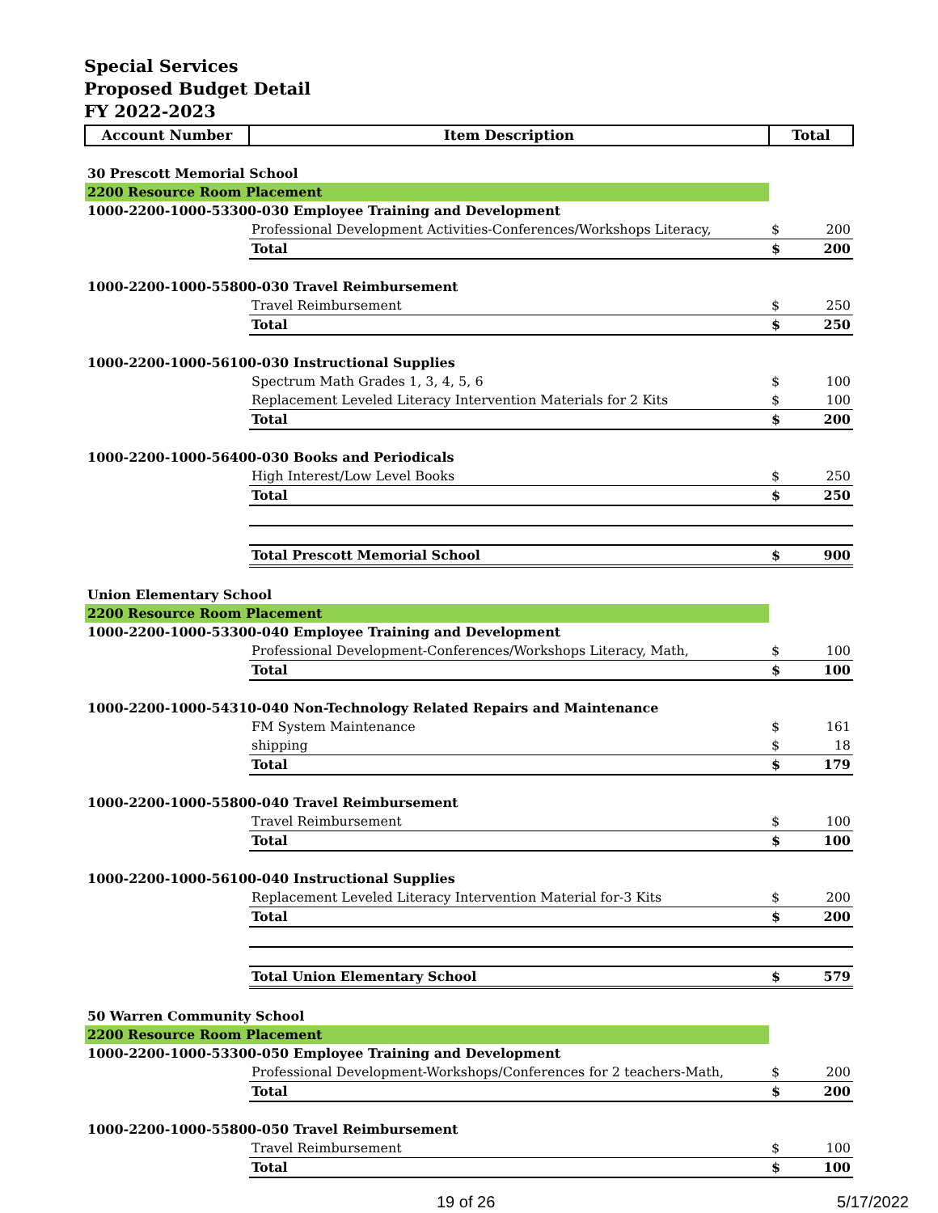Special Services
Proposed Budget Detail
FY 2022-2023
| Account Number | Item Description | Total | |
| --- | --- | --- | --- |
| 30 Prescott Memorial School | | | |
| 2200 Resource Room Placement | | | |
| 1000-2200-1000-53300-030 Employee Training and Development | | | |
| | Professional Development Activities-Conferences/Workshops Literacy, | $ | 200 |
| | Total | $ | 200 |
| 1000-2200-1000-55800-030 Travel Reimbursement | | | |
| | Travel Reimbursement | $ | 250 |
| | Total | $ | 250 |
| 1000-2200-1000-56100-030 Instructional Supplies | | | |
| | Spectrum Math Grades 1, 3, 4, 5, 6 | $ | 100 |
| | Replacement Leveled Literacy Intervention Materials for 2 Kits | $ | 100 |
| | Total | $ | 200 |
| 1000-2200-1000-56400-030 Books and Periodicals | | | |
| | High Interest/Low Level Books | $ | 250 |
| | Total | $ | 250 |
| | Total Prescott Memorial School | $ | 900 |
| Union Elementary School | | | |
| 2200 Resource Room Placement | | | |
| 1000-2200-1000-53300-040 Employee Training and Development | | | |
| | Professional Development-Conferences/Workshops Literacy, Math, | $ | 100 |
| | Total | $ | 100 |
| 1000-2200-1000-54310-040 Non-Technology Related Repairs and Maintenance | | | |
| | FM System Maintenance | $ | 161 |
| | shipping | $ | 18 |
| | Total | $ | 179 |
| 1000-2200-1000-55800-040 Travel Reimbursement | | | |
| | Travel Reimbursement | $ | 100 |
| | Total | $ | 100 |
| 1000-2200-1000-56100-040 Instructional Supplies | | | |
| | Replacement Leveled Literacy Intervention Material for-3 Kits | $ | 200 |
| | Total | $ | 200 |
| | Total Union Elementary School | $ | 579 |
| 50 Warren Community School | | | |
| 2200 Resource Room Placement | | | |
| 1000-2200-1000-53300-050 Employee Training and Development | | | |
| | Professional Development-Workshops/Conferences for 2 teachers-Math, | $ | 200 |
| | Total | $ | 200 |
| 1000-2200-1000-55800-050 Travel Reimbursement | | | |
| | Travel Reimbursement | $ | 100 |
| | Total | $ | 100 |
19 of 26 5/17/2022